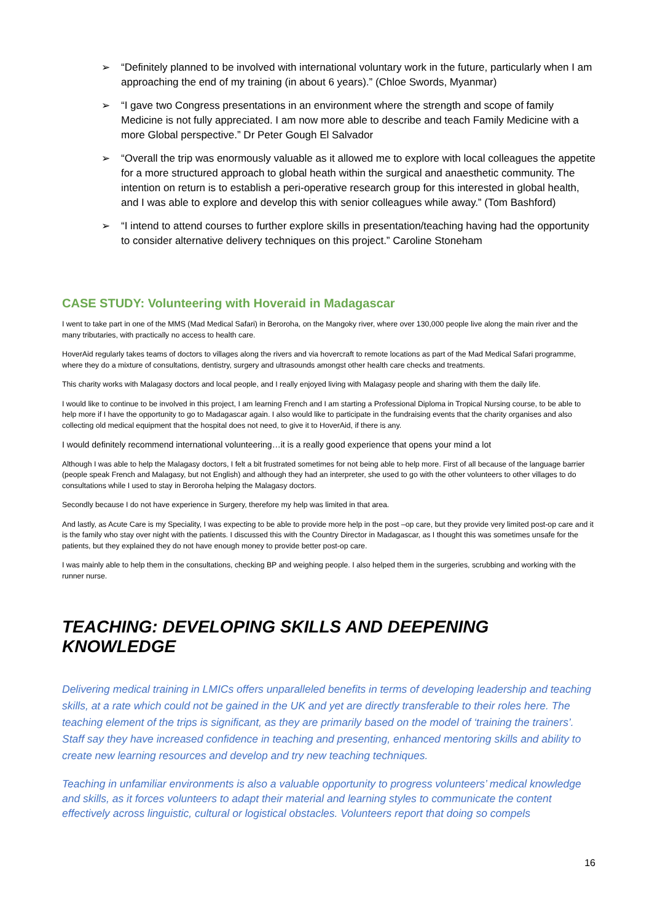➢ “Definitely planned to be involved with international voluntary work in the future, particularly when I am approaching the end of my training (in about 6 years).” (Chloe Swords, Myanmar)
➢ “I gave two Congress presentations in an environment where the strength and scope of family Medicine is not fully appreciated. I am now more able to describe and teach Family Medicine with a more Global perspective.” Dr Peter Gough El Salvador
➢ “Overall the trip was enormously valuable as it allowed me to explore with local colleagues the appetite for a more structured approach to global heath within the surgical and anaesthetic community. The intention on return is to establish a peri-operative research group for this interested in global health, and I was able to explore and develop this with senior colleagues while away.” (Tom Bashford)
➢ “I intend to attend courses to further explore skills in presentation/teaching having had the opportunity to consider alternative delivery techniques on this project.” Caroline Stoneham
CASE STUDY: Volunteering with Hoveraid in Madagascar
I went to take part in one of the MMS (Mad Medical Safari) in Beroroha, on the Mangoky river, where over 130,000 people live along the main river and the many tributaries, with practically no access to health care.
HoverAid regularly takes teams of doctors to villages along the rivers and via hovercraft to remote locations as part of the Mad Medical Safari programme, where they do a mixture of consultations, dentistry, surgery and ultrasounds amongst other health care checks and treatments.
This charity works with Malagasy doctors and local people, and I really enjoyed living with Malagasy people and sharing with them the daily life.
I would like to continue to be involved in this project, I am learning French and I am starting a Professional Diploma in Tropical Nursing course, to be able to help more if I have the opportunity to go to Madagascar again. I also would like to participate in the fundraising events that the charity organises and also collecting old medical equipment that the hospital does not need, to give it to HoverAid, if there is any.
I would definitely recommend international volunteering…it is a really good experience that opens your mind a lot
Although I was able to help the Malagasy doctors, I felt a bit frustrated sometimes for not being able to help more. First of all because of the language barrier (people speak French and Malagasy, but not English) and although they had an interpreter, she used to go with the other volunteers to other villages to do consultations while I used to stay in Beroroha helping the Malagasy doctors.
Secondly because I do not have experience in Surgery, therefore my help was limited in that area.
And lastly, as Acute Care is my Speciality, I was expecting to be able to provide more help in the post –op care, but they provide very limited post-op care and it is the family who stay over night with the patients. I discussed this with the Country Director in Madagascar, as I thought this was sometimes unsafe for the patients, but they explained they do not have enough money to provide better post-op care.
I was mainly able to help them in the consultations, checking BP and weighing people. I also helped them in the surgeries, scrubbing and working with the runner nurse.
TEACHING: DEVELOPING SKILLS AND DEEPENING KNOWLEDGE
Delivering medical training in LMICs offers unparalleled benefits in terms of developing leadership and teaching skills, at a rate which could not be gained in the UK and yet are directly transferable to their roles here. The teaching element of the trips is significant, as they are primarily based on the model of ‘training the trainers’. Staff say they have increased confidence in teaching and presenting, enhanced mentoring skills and ability to create new learning resources and develop and try new teaching techniques.
Teaching in unfamiliar environments is also a valuable opportunity to progress volunteers’ medical knowledge and skills, as it forces volunteers to adapt their material and learning styles to communicate the content effectively across linguistic, cultural or logistical obstacles. Volunteers report that doing so compels
16